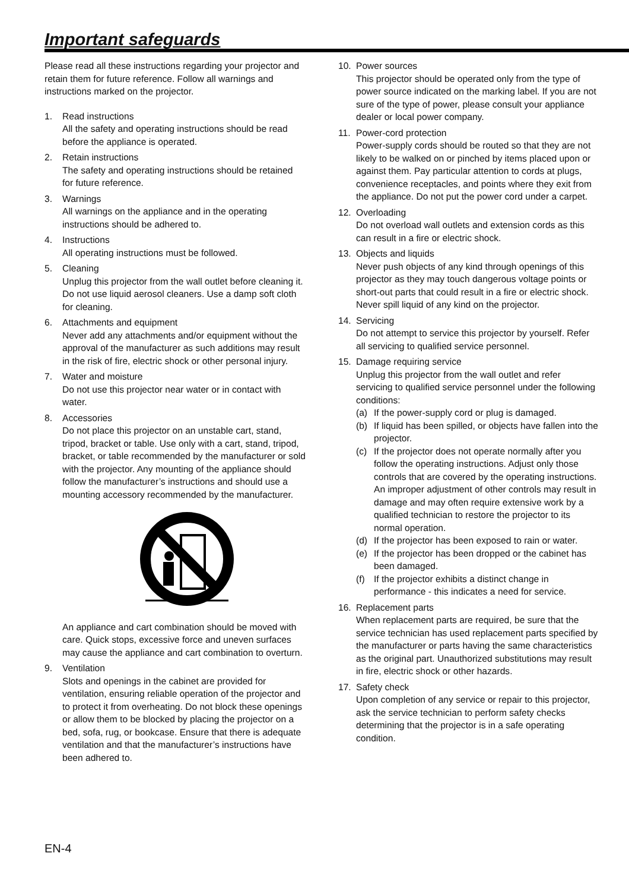Important safeguards
Please read all these instructions regarding your projector and retain them for future reference. Follow all warnings and instructions marked on the projector.
1. Read instructions
All the safety and operating instructions should be read before the appliance is operated.
2. Retain instructions
The safety and operating instructions should be retained for future reference.
3. Warnings
All warnings on the appliance and in the operating instructions should be adhered to.
4. Instructions
All operating instructions must be followed.
5. Cleaning
Unplug this projector from the wall outlet before cleaning it. Do not use liquid aerosol cleaners. Use a damp soft cloth for cleaning.
6. Attachments and equipment
Never add any attachments and/or equipment without the approval of the manufacturer as such additions may result in the risk of fire, electric shock or other personal injury.
7. Water and moisture
Do not use this projector near water or in contact with water.
8. Accessories
Do not place this projector on an unstable cart, stand, tripod, bracket or table. Use only with a cart, stand, tripod, bracket, or table recommended by the manufacturer or sold with the projector. Any mounting of the appliance should follow the manufacturer’s instructions and should use a mounting accessory recommended by the manufacturer.
An appliance and cart combination should be moved with care. Quick stops, excessive force and uneven surfaces may cause the appliance and cart combination to overturn.
9. Ventilation
Slots and openings in the cabinet are provided for ventilation, ensuring reliable operation of the projector and to protect it from overheating. Do not block these openings or allow them to be blocked by placing the projector on a bed, sofa, rug, or bookcase. Ensure that there is adequate ventilation and that the manufacturer’s instructions have been adhered to.
10. Power sources
This projector should be operated only from the type of power source indicated on the marking label. If you are not sure of the type of power, please consult your appliance dealer or local power company.
11. Power-cord protection
Power-supply cords should be routed so that they are not likely to be walked on or pinched by items placed upon or against them. Pay particular attention to cords at plugs, convenience receptacles, and points where they exit from the appliance. Do not put the power cord under a carpet.
12. Overloading
Do not overload wall outlets and extension cords as this can result in a fire or electric shock.
13. Objects and liquids
Never push objects of any kind through openings of this projector as they may touch dangerous voltage points or short-out parts that could result in a fire or electric shock. Never spill liquid of any kind on the projector.
14. Servicing
Do not attempt to service this projector by yourself. Refer all servicing to qualified service personnel.
15. Damage requiring service
Unplug this projector from the wall outlet and refer servicing to qualified service personnel under the following conditions:
(a) If the power-supply cord or plug is damaged.
(b) If liquid has been spilled, or objects have fallen into the projector.
(c) If the projector does not operate normally after you follow the operating instructions. Adjust only those controls that are covered by the operating instructions. An improper adjustment of other controls may result in damage and may often require extensive work by a qualified technician to restore the projector to its normal operation.
(d) If the projector has been exposed to rain or water.
(e) If the projector has been dropped or the cabinet has been damaged.
(f) If the projector exhibits a distinct change in performance - this indicates a need for service.
16. Replacement parts
When replacement parts are required, be sure that the service technician has used replacement parts specified by the manufacturer or parts having the same characteristics as the original part. Unauthorized substitutions may result in fire, electric shock or other hazards.
17. Safety check
Upon completion of any service or repair to this projector, ask the service technician to perform safety checks determining that the projector is in a safe operating condition.
EN-4